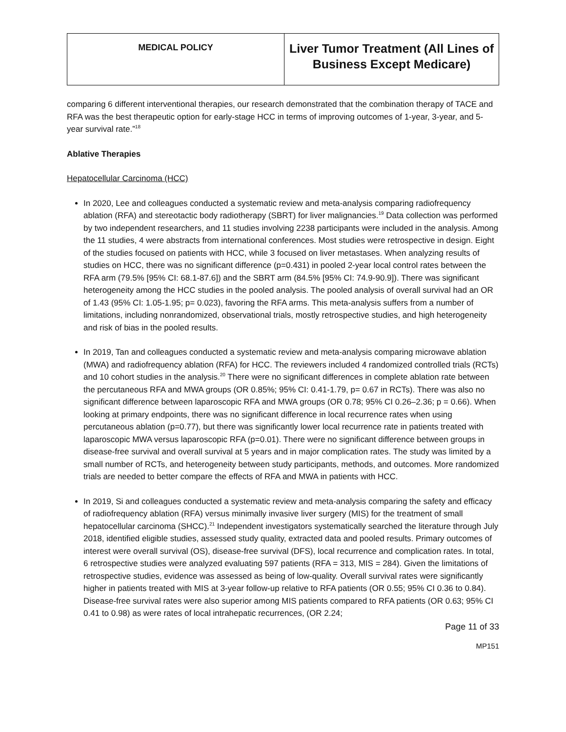| MEDICAL POLICY | Liver Tumor Treatment (All Lines of Business Except Medicare) |
comparing 6 different interventional therapies, our research demonstrated that the combination therapy of TACE and RFA was the best therapeutic option for early-stage HCC in terms of improving outcomes of 1-year, 3-year, and 5-year survival rate.”<sup>18</sup>
Ablative Therapies
Hepatocellular Carcinoma (HCC)
In 2020, Lee and colleagues conducted a systematic review and meta-analysis comparing radiofrequency ablation (RFA) and stereotactic body radiotherapy (SBRT) for liver malignancies.<sup>19</sup> Data collection was performed by two independent researchers, and 11 studies involving 2238 participants were included in the analysis. Among the 11 studies, 4 were abstracts from international conferences. Most studies were retrospective in design. Eight of the studies focused on patients with HCC, while 3 focused on liver metastases. When analyzing results of studies on HCC, there was no significant difference (p=0.431) in pooled 2-year local control rates between the RFA arm (79.5% [95% CI: 68.1-87.6]) and the SBRT arm (84.5% [95% CI: 74.9-90.9]). There was significant heterogeneity among the HCC studies in the pooled analysis. The pooled analysis of overall survival had an OR of 1.43 (95% CI: 1.05-1.95; p= 0.023), favoring the RFA arms. This meta-analysis suffers from a number of limitations, including nonrandomized, observational trials, mostly retrospective studies, and high heterogeneity and risk of bias in the pooled results.
In 2019, Tan and colleagues conducted a systematic review and meta-analysis comparing microwave ablation (MWA) and radiofrequency ablation (RFA) for HCC. The reviewers included 4 randomized controlled trials (RCTs) and 10 cohort studies in the analysis.<sup>20</sup> There were no significant differences in complete ablation rate between the percutaneous RFA and MWA groups (OR 0.85%; 95% CI: 0.41-1.79, p= 0.67 in RCTs). There was also no significant difference between laparoscopic RFA and MWA groups (OR 0.78; 95% CI 0.26–2.36; p = 0.66). When looking at primary endpoints, there was no significant difference in local recurrence rates when using percutaneous ablation (p=0.77), but there was significantly lower local recurrence rate in patients treated with laparoscopic MWA versus laparoscopic RFA (p=0.01). There were no significant difference between groups in disease-free survival and overall survival at 5 years and in major complication rates. The study was limited by a small number of RCTs, and heterogeneity between study participants, methods, and outcomes. More randomized trials are needed to better compare the effects of RFA and MWA in patients with HCC.
In 2019, Si and colleagues conducted a systematic review and meta-analysis comparing the safety and efficacy of radiofrequency ablation (RFA) versus minimally invasive liver surgery (MIS) for the treatment of small hepatocellular carcinoma (SHCC).<sup>21</sup> Independent investigators systematically searched the literature through July 2018, identified eligible studies, assessed study quality, extracted data and pooled results. Primary outcomes of interest were overall survival (OS), disease-free survival (DFS), local recurrence and complication rates. In total, 6 retrospective studies were analyzed evaluating 597 patients (RFA = 313, MIS = 284). Given the limitations of retrospective studies, evidence was assessed as being of low-quality. Overall survival rates were significantly higher in patients treated with MIS at 3-year follow-up relative to RFA patients (OR 0.55; 95% CI 0.36 to 0.84). Disease-free survival rates were also superior among MIS patients compared to RFA patients (OR 0.63; 95% CI 0.41 to 0.98) as were rates of local intrahepatic recurrences, (OR 2.24;
Page 11 of 33
MP151